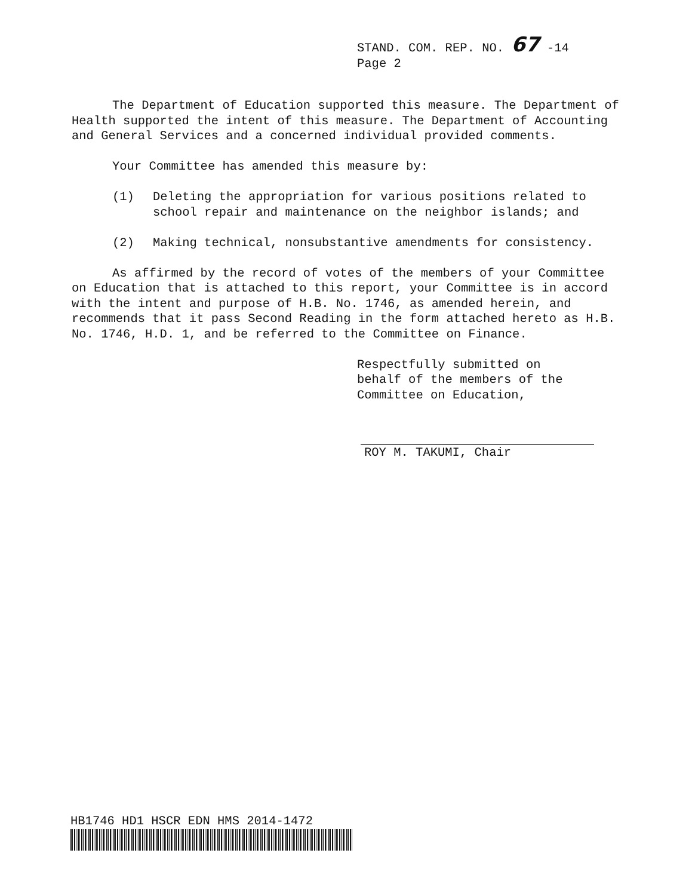STAND. COM. REP. NO. 67 -14
Page 2
The Department of Education supported this measure. The Department of Health supported the intent of this measure. The Department of Accounting and General Services and a concerned individual provided comments.
Your Committee has amended this measure by:
(1) Deleting the appropriation for various positions related to school repair and maintenance on the neighbor islands; and
(2) Making technical, nonsubstantive amendments for consistency.
As affirmed by the record of votes of the members of your Committee on Education that is attached to this report, your Committee is in accord with the intent and purpose of H.B. No. 1746, as amended herein, and recommends that it pass Second Reading in the form attached hereto as H.B. No. 1746, H.D. 1, and be referred to the Committee on Finance.
Respectfully submitted on
behalf of the members of the
Committee on Education,
ROY M. TAKUMI, Chair
HB1746 HD1 HSCR EDN HMS 2014-1472